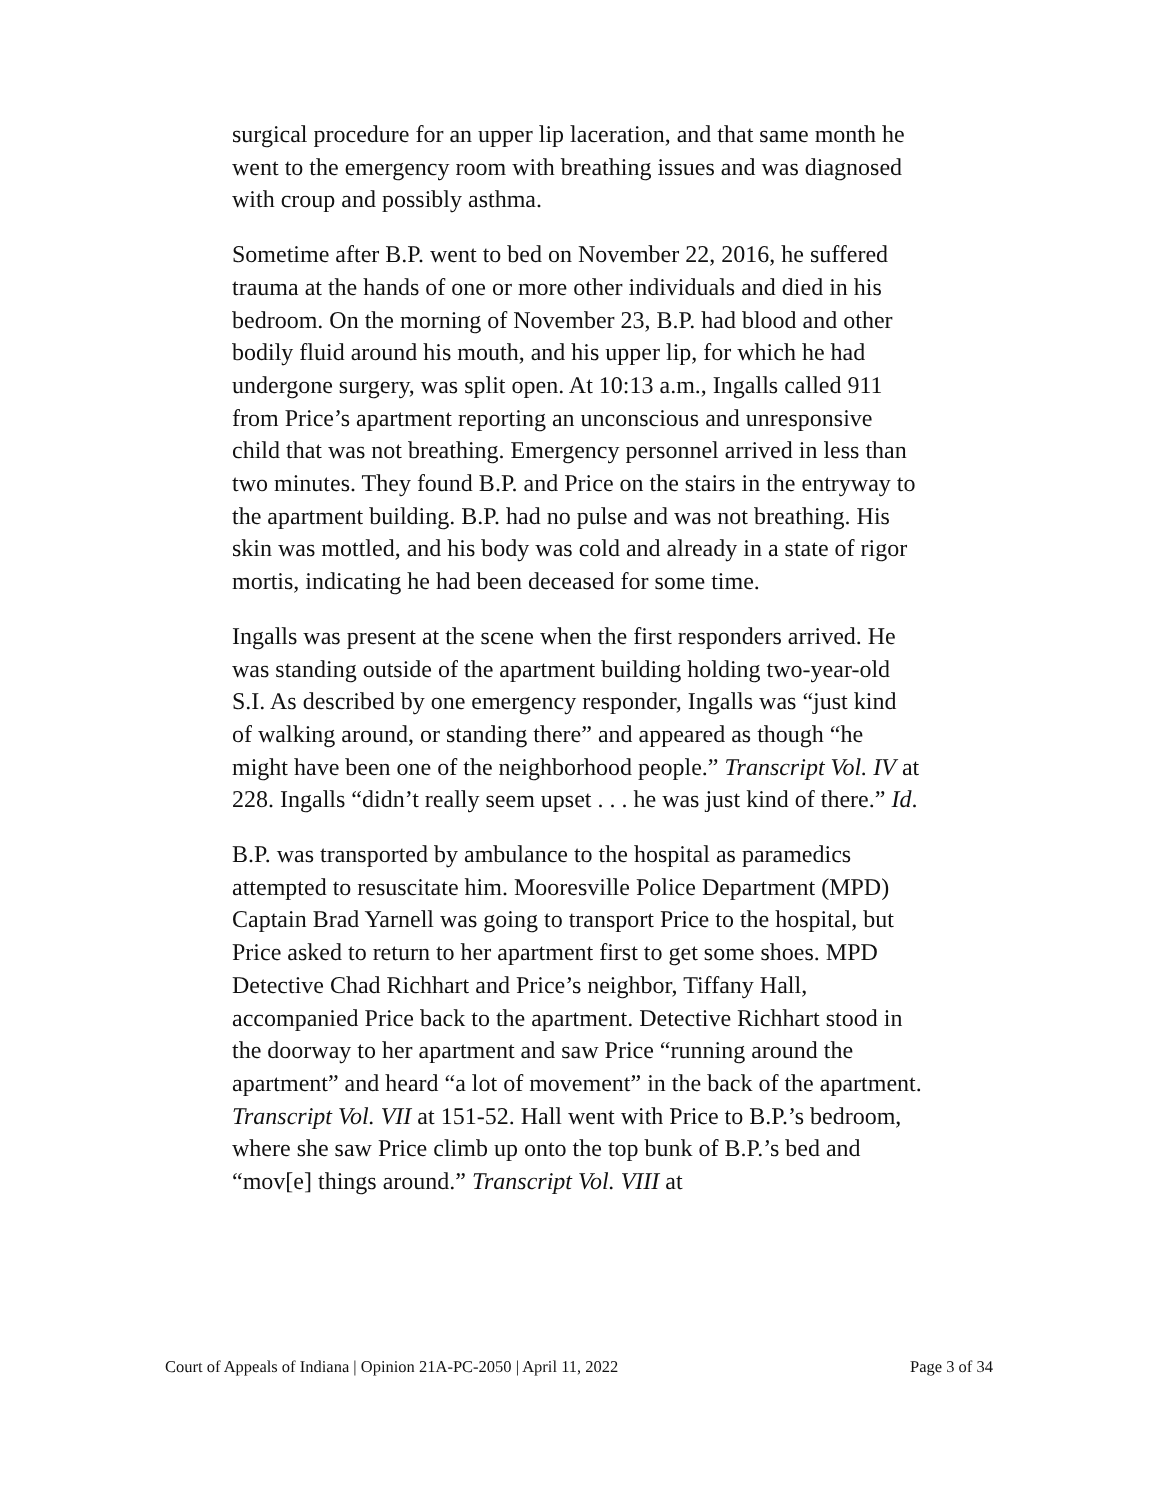surgical procedure for an upper lip laceration, and that same month he went to the emergency room with breathing issues and was diagnosed with croup and possibly asthma.
Sometime after B.P. went to bed on November 22, 2016, he suffered trauma at the hands of one or more other individuals and died in his bedroom. On the morning of November 23, B.P. had blood and other bodily fluid around his mouth, and his upper lip, for which he had undergone surgery, was split open. At 10:13 a.m., Ingalls called 911 from Price’s apartment reporting an unconscious and unresponsive child that was not breathing. Emergency personnel arrived in less than two minutes. They found B.P. and Price on the stairs in the entryway to the apartment building. B.P. had no pulse and was not breathing. His skin was mottled, and his body was cold and already in a state of rigor mortis, indicating he had been deceased for some time.
Ingalls was present at the scene when the first responders arrived. He was standing outside of the apartment building holding two-year-old S.I. As described by one emergency responder, Ingalls was “just kind of walking around, or standing there” and appeared as though “he might have been one of the neighborhood people.” Transcript Vol. IV at 228. Ingalls “didn’t really seem upset . . . he was just kind of there.” Id.
B.P. was transported by ambulance to the hospital as paramedics attempted to resuscitate him. Mooresville Police Department (MPD) Captain Brad Yarnell was going to transport Price to the hospital, but Price asked to return to her apartment first to get some shoes. MPD Detective Chad Richhart and Price’s neighbor, Tiffany Hall, accompanied Price back to the apartment. Detective Richhart stood in the doorway to her apartment and saw Price “running around the apartment” and heard “a lot of movement” in the back of the apartment. Transcript Vol. VII at 151-52. Hall went with Price to B.P.’s bedroom, where she saw Price climb up onto the top bunk of B.P.’s bed and “mov[e] things around.” Transcript Vol. VIII at
Court of Appeals of Indiana | Opinion 21A-PC-2050 | April 11, 2022 Page 3 of 34